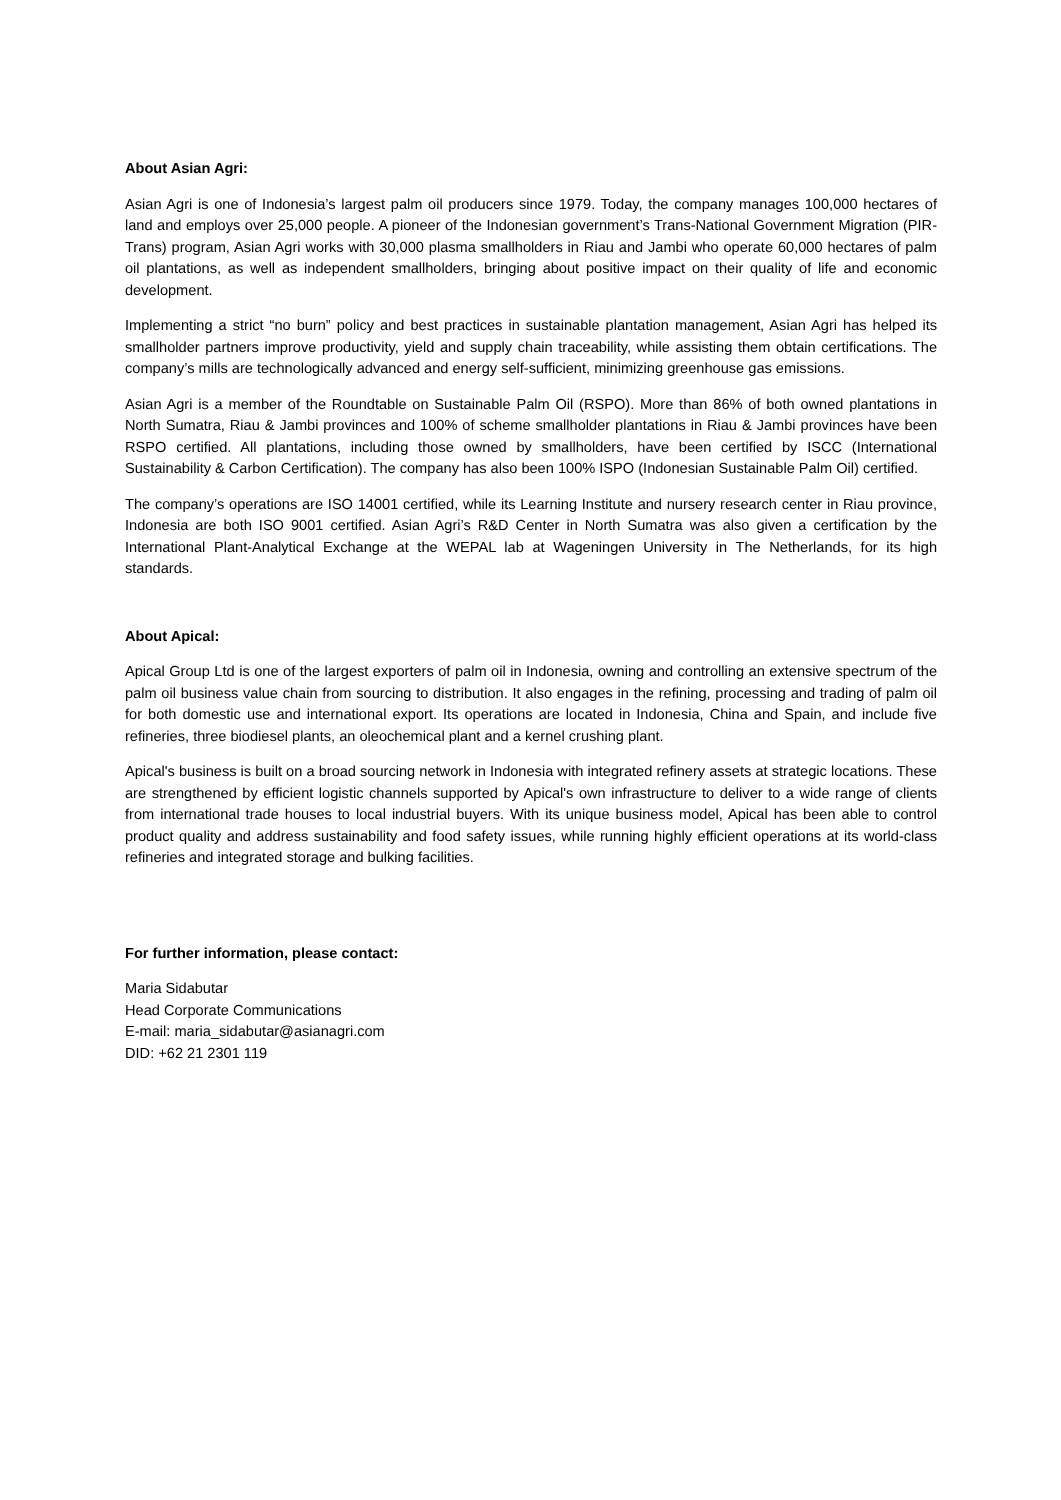About Asian Agri:
Asian Agri is one of Indonesia’s largest palm oil producers since 1979. Today, the company manages 100,000 hectares of land and employs over 25,000 people. A pioneer of the Indonesian government’s Trans-National Government Migration (PIR-Trans) program, Asian Agri works with 30,000 plasma smallholders in Riau and Jambi who operate 60,000 hectares of palm oil plantations, as well as independent smallholders, bringing about positive impact on their quality of life and economic development.
Implementing a strict “no burn” policy and best practices in sustainable plantation management, Asian Agri has helped its smallholder partners improve productivity, yield and supply chain traceability, while assisting them obtain certifications. The company’s mills are technologically advanced and energy self-sufficient, minimizing greenhouse gas emissions.
Asian Agri is a member of the Roundtable on Sustainable Palm Oil (RSPO). More than 86% of both owned plantations in North Sumatra, Riau & Jambi provinces and 100% of scheme smallholder plantations in Riau & Jambi provinces have been RSPO certified. All plantations, including those owned by smallholders, have been certified by ISCC (International Sustainability & Carbon Certification). The company has also been 100% ISPO (Indonesian Sustainable Palm Oil) certified.
The company’s operations are ISO 14001 certified, while its Learning Institute and nursery research center in Riau province, Indonesia are both ISO 9001 certified. Asian Agri’s R&D Center in North Sumatra was also given a certification by the International Plant-Analytical Exchange at the WEPAL lab at Wageningen University in The Netherlands, for its high standards.
About Apical:
Apical Group Ltd is one of the largest exporters of palm oil in Indonesia, owning and controlling an extensive spectrum of the palm oil business value chain from sourcing to distribution. It also engages in the refining, processing and trading of palm oil for both domestic use and international export. Its operations are located in Indonesia, China and Spain, and include five refineries, three biodiesel plants, an oleochemical plant and a kernel crushing plant.
Apical's business is built on a broad sourcing network in Indonesia with integrated refinery assets at strategic locations. These are strengthened by efficient logistic channels supported by Apical's own infrastructure to deliver to a wide range of clients from international trade houses to local industrial buyers. With its unique business model, Apical has been able to control product quality and address sustainability and food safety issues, while running highly efficient operations at its world-class refineries and integrated storage and bulking facilities.
For further information, please contact:
Maria Sidabutar
Head Corporate Communications
E-mail: maria_sidabutar@asianagri.com
DID: +62 21 2301 119